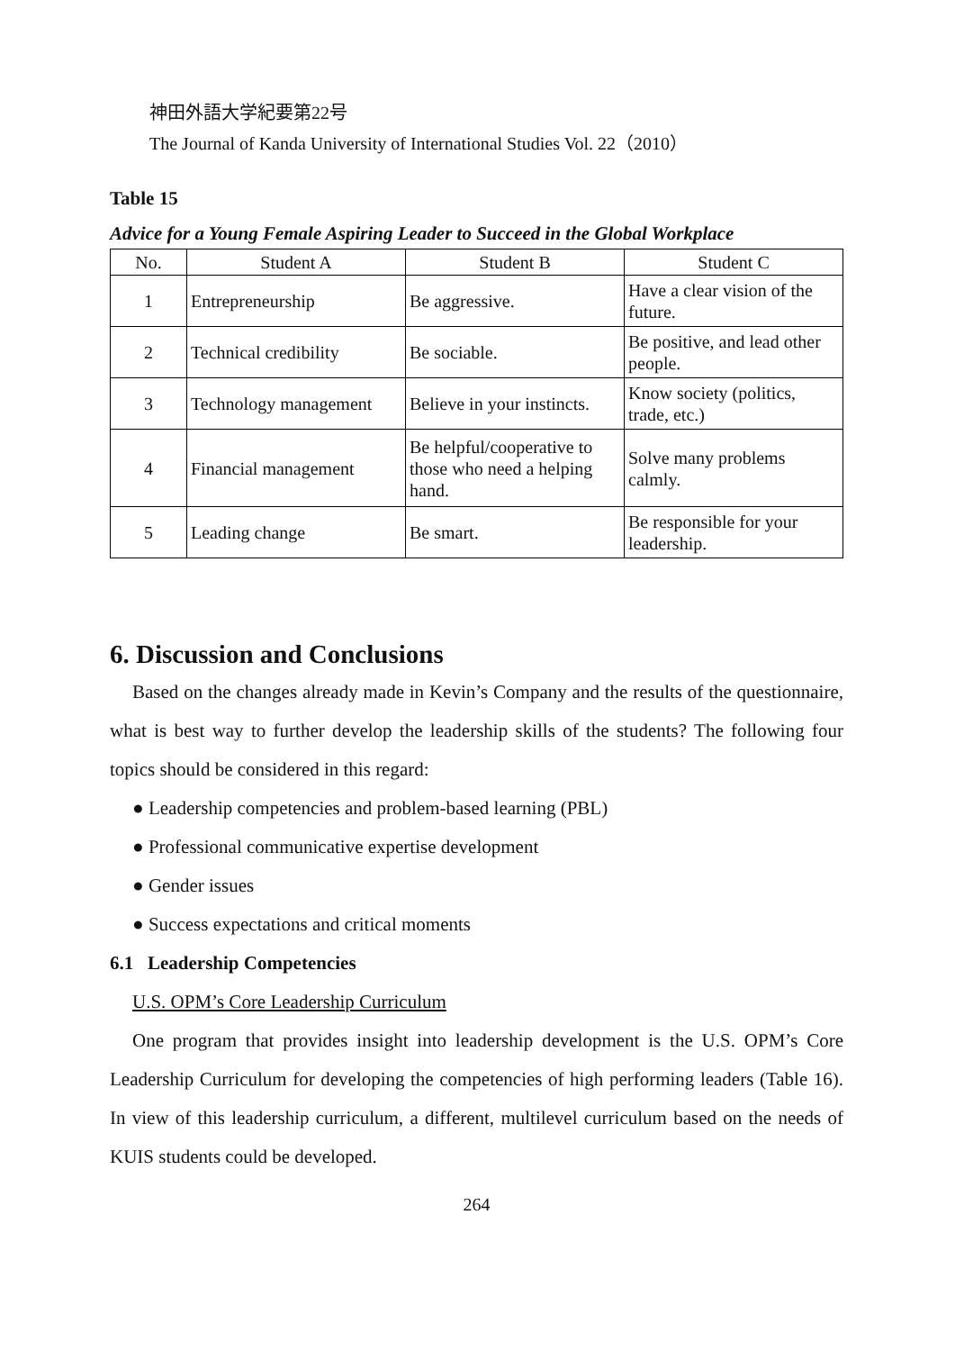神田外語大学紀要第22号
The Journal of Kanda University of International Studies Vol. 22（2010）
Table 15
Advice for a Young Female Aspiring Leader to Succeed in the Global Workplace
| No. | Student A | Student B | Student C |
| --- | --- | --- | --- |
| 1 | Entrepreneurship | Be aggressive. | Have a clear vision of the future. |
| 2 | Technical credibility | Be sociable. | Be positive, and lead other people. |
| 3 | Technology management | Believe in your instincts. | Know society (politics, trade, etc.) |
| 4 | Financial management | Be helpful/cooperative to those who need a helping hand. | Solve many problems calmly. |
| 5 | Leading change | Be smart. | Be responsible for your leadership. |
6. Discussion and Conclusions
Based on the changes already made in Kevin’s Company and the results of the questionnaire, what is best way to further develop the leadership skills of the students? The following four topics should be considered in this regard:
● Leadership competencies and problem-based learning (PBL)
● Professional communicative expertise development
● Gender issues
● Success expectations and critical moments
6.1 Leadership Competencies
U.S. OPM’s Core Leadership Curriculum
One program that provides insight into leadership development is the U.S. OPM’s Core Leadership Curriculum for developing the competencies of high performing leaders (Table 16). In view of this leadership curriculum, a different, multilevel curriculum based on the needs of KUIS students could be developed.
264